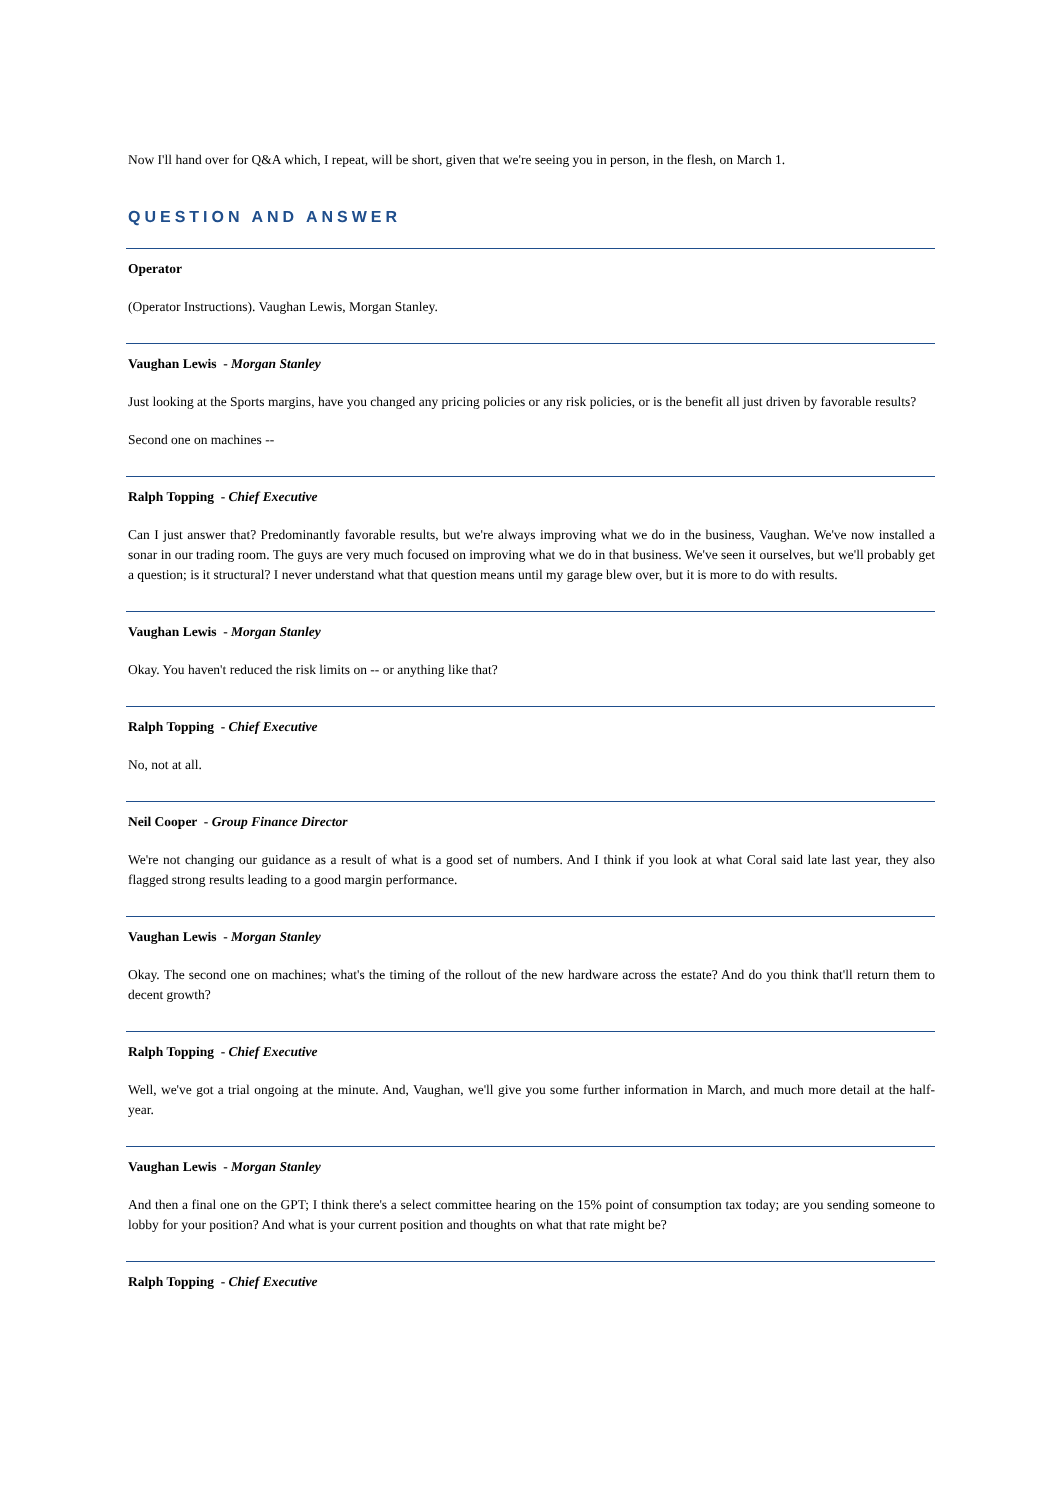Now I'll hand over for Q&A which, I repeat, will be short, given that we're seeing you in person, in the flesh, on March 1.
QUESTION AND ANSWER
Operator
(Operator Instructions). Vaughan Lewis, Morgan Stanley.
Vaughan Lewis - Morgan Stanley
Just looking at the Sports margins, have you changed any pricing policies or any risk policies, or is the benefit all just driven by favorable results?
Second one on machines --
Ralph Topping - Chief Executive
Can I just answer that? Predominantly favorable results, but we're always improving what we do in the business, Vaughan. We've now installed a sonar in our trading room. The guys are very much focused on improving what we do in that business. We've seen it ourselves, but we'll probably get a question; is it structural? I never understand what that question means until my garage blew over, but it is more to do with results.
Vaughan Lewis - Morgan Stanley
Okay. You haven't reduced the risk limits on -- or anything like that?
Ralph Topping - Chief Executive
No, not at all.
Neil Cooper - Group Finance Director
We're not changing our guidance as a result of what is a good set of numbers. And I think if you look at what Coral said late last year, they also flagged strong results leading to a good margin performance.
Vaughan Lewis - Morgan Stanley
Okay. The second one on machines; what's the timing of the rollout of the new hardware across the estate? And do you think that'll return them to decent growth?
Ralph Topping - Chief Executive
Well, we've got a trial ongoing at the minute. And, Vaughan, we'll give you some further information in March, and much more detail at the half-year.
Vaughan Lewis - Morgan Stanley
And then a final one on the GPT; I think there's a select committee hearing on the 15% point of consumption tax today; are you sending someone to lobby for your position? And what is your current position and thoughts on what that rate might be?
Ralph Topping - Chief Executive